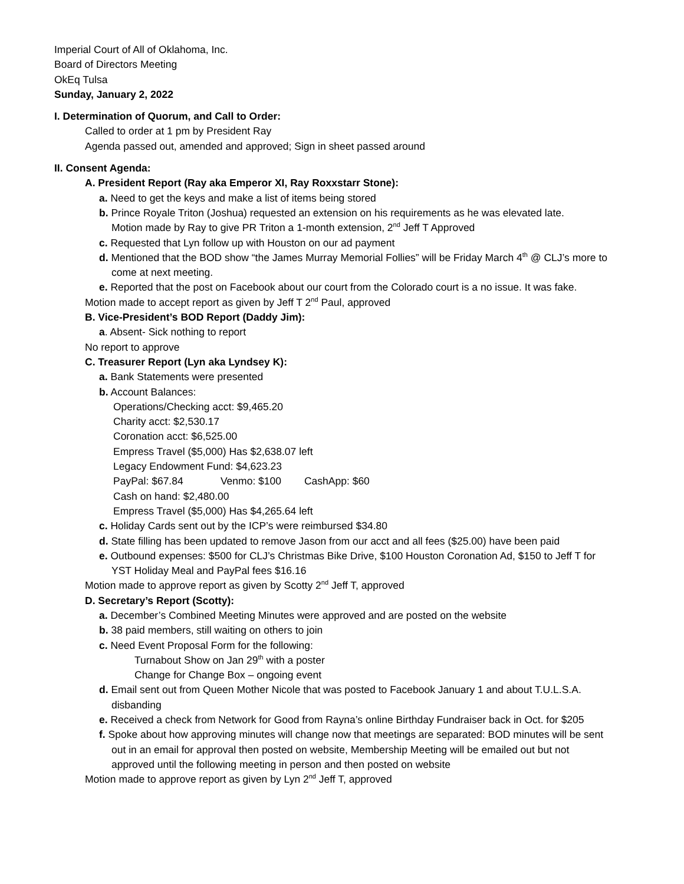Imperial Court of All of Oklahoma, Inc.
Board of Directors Meeting
OkEq Tulsa
Sunday, January 2, 2022
I. Determination of Quorum, and Call to Order:
Called to order at 1 pm by President Ray
Agenda passed out, amended and approved; Sign in sheet passed around
II. Consent Agenda:
A. President Report (Ray aka Emperor XI, Ray Roxxstarr Stone):
a. Need to get the keys and make a list of items being stored
b. Prince Royale Triton (Joshua) requested an extension on his requirements as he was elevated late.
Motion made by Ray to give PR Triton a 1-month extension, 2<sup>nd</sup> Jeff T Approved
c. Requested that Lyn follow up with Houston on our ad payment
d. Mentioned that the BOD show “the James Murray Memorial Follies” will be Friday March 4<sup>th</sup> @ CLJ’s more to
come at next meeting.
e. Reported that the post on Facebook about our court from the Colorado court is a no issue. It was fake.
Motion made to accept report as given by Jeff T 2<sup>nd</sup> Paul, approved
B. Vice-President’s BOD Report (Daddy Jim):
a. Absent- Sick nothing to report
No report to approve
C. Treasurer Report (Lyn aka Lyndsey K):
a. Bank Statements were presented
b. Account Balances:
Operations/Checking acct: $9,465.20
Charity acct: $2,530.17
Coronation acct: $6,525.00
Empress Travel ($5,000) Has $2,638.07 left
Legacy Endowment Fund: $4,623.23
PayPal: $67.84 Venmo: $100 CashApp: $60
Cash on hand: $2,480.00
Empress Travel ($5,000) Has $4,265.64 left
c. Holiday Cards sent out by the ICP’s were reimbursed $34.80
d. State filling has been updated to remove Jason from our acct and all fees ($25.00) have been paid
e. Outbound expenses: $500 for CLJ’s Christmas Bike Drive, $100 Houston Coronation Ad, $150 to Jeff T for
YST Holiday Meal and PayPal fees $16.16
Motion made to approve report as given by Scotty 2<sup>nd</sup> Jeff T, approved
D. Secretary’s Report (Scotty):
a. December’s Combined Meeting Minutes were approved and are posted on the website
b. 38 paid members, still waiting on others to join
c. Need Event Proposal Form for the following:
Turnabout Show on Jan 29<sup>th</sup> with a poster
Change for Change Box – ongoing event
d. Email sent out from Queen Mother Nicole that was posted to Facebook January 1 and about T.U.L.S.A.
disbanding
e. Received a check from Network for Good from Rayna’s online Birthday Fundraiser back in Oct. for $205
f. Spoke about how approving minutes will change now that meetings are separated: BOD minutes will be sent
out in an email for approval then posted on website, Membership Meeting will be emailed out but not
approved until the following meeting in person and then posted on website
Motion made to approve report as given by Lyn 2<sup>nd</sup> Jeff T, approved